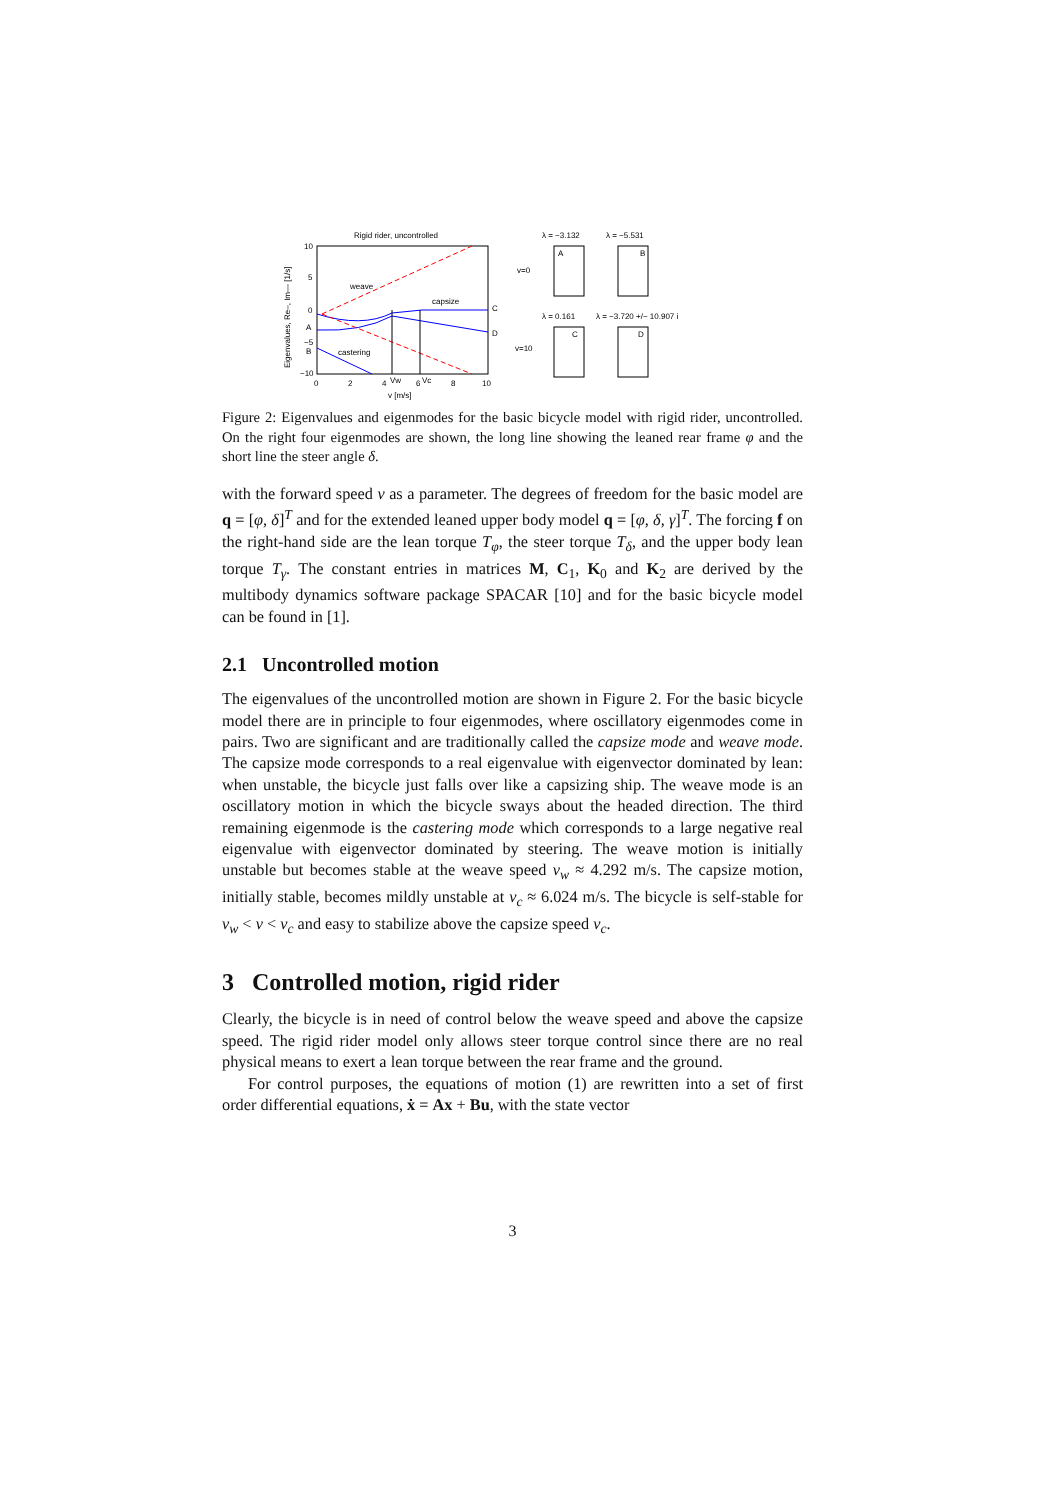Rigid rider, uncontrolled
10
5
0
A
−5
B
−10
0
2
4
6
8
10
Vw
Vc
v [m/s]
C
D
weave
capsize
castering
v=0
v=10
λ = −3.132
λ = −5.531
λ = 0.161
λ = −3.720 +/− 10.907 i
A
B
C
D
Eigenvalues, Re–, Im— [1/s]
Figure 2: Eigenvalues and eigenmodes for the basic bicycle model with rigid rider, uncontrolled. On the right four eigenmodes are shown, the long line showing the leaned rear frame φ and the short line the steer angle δ.
with the forward speed v as a parameter. The degrees of freedom for the basic model are q = [φ, δ]<sup>T</sup> and for the extended leaned upper body model q = [φ, δ, γ]<sup>T</sup>. The forcing f on the right-hand side are the lean torque T<sub>φ</sub>, the steer torque T<sub>δ</sub>, and the upper body lean torque T<sub>γ</sub>. The constant entries in matrices M, C<sub>1</sub>, K<sub>0</sub> and K<sub>2</sub> are derived by the multibody dynamics software package SPACAR [10] and for the basic bicycle model can be found in [1].
2.1 Uncontrolled motion
The eigenvalues of the uncontrolled motion are shown in Figure 2. For the basic bicycle model there are in principle to four eigenmodes, where oscillatory eigenmodes come in pairs. Two are significant and are traditionally called the capsize mode and weave mode. The capsize mode corresponds to a real eigenvalue with eigenvector dominated by lean: when unstable, the bicycle just falls over like a capsizing ship. The weave mode is an oscillatory motion in which the bicycle sways about the headed direction. The third remaining eigenmode is the castering mode which corresponds to a large negative real eigenvalue with eigenvector dominated by steering. The weave motion is initially unstable but becomes stable at the weave speed v<sub>w</sub> ≈ 4.292 m/s. The capsize motion, initially stable, becomes mildly unstable at v<sub>c</sub> ≈ 6.024 m/s. The bicycle is self-stable for v<sub>w</sub> < v < v<sub>c</sub> and easy to stabilize above the capsize speed v<sub>c</sub>.
3 Controlled motion, rigid rider
Clearly, the bicycle is in need of control below the weave speed and above the capsize speed. The rigid rider model only allows steer torque control since there are no real physical means to exert a lean torque between the rear frame and the ground.
For control purposes, the equations of motion (1) are rewritten into a set of first order differential equations, ẋ = Ax + Bu, with the state vector
3